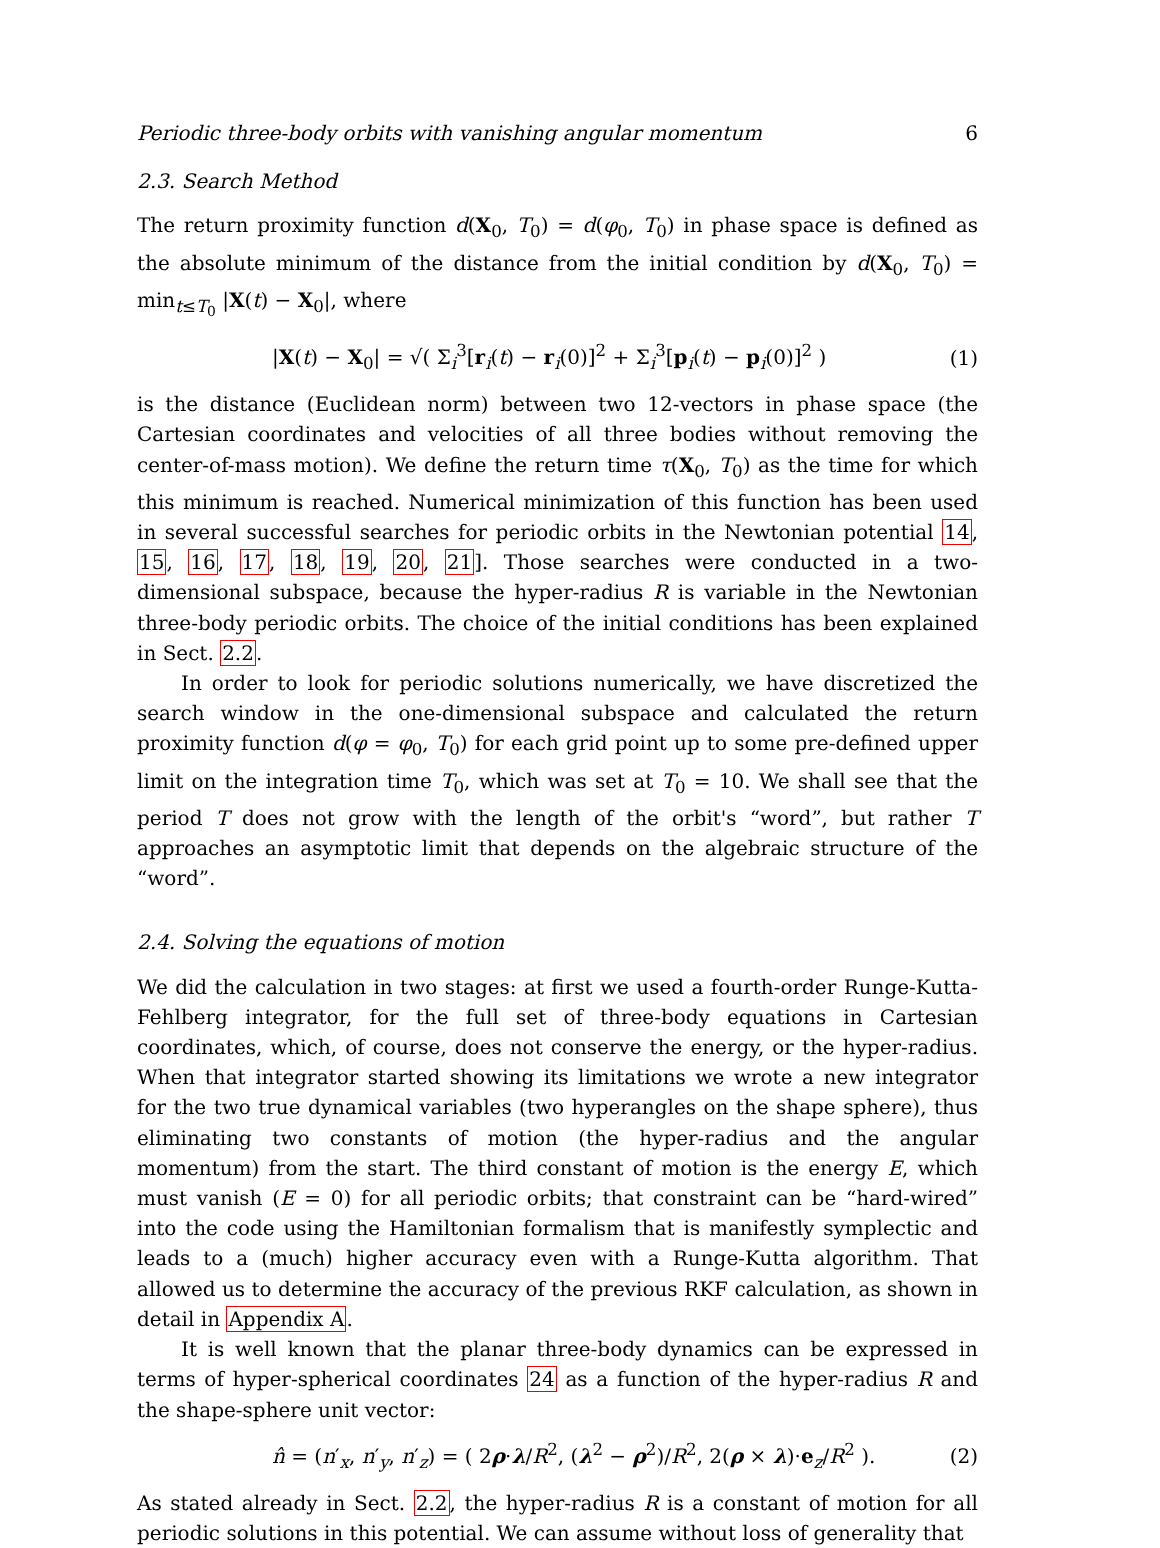Periodic three-body orbits with vanishing angular momentum 6
2.3. Search Method
The return proximity function d(X<sub>0</sub>, T<sub>0</sub>) = d(φ<sub>0</sub>, T<sub>0</sub>) in phase space is defined as the absolute minimum of the distance from the initial condition by d(X<sub>0</sub>, T<sub>0</sub>) = min<sub>t≤T<sub>0</sub></sub> |X(t) − X<sub>0</sub>|, where
|X(t) − X<sub>0</sub>| = √( Σ<sub>i</sub><sup>3</sup>[r<sub>i</sub>(t) − r<sub>i</sub>(0)]<sup>2</sup> + Σ<sub>i</sub><sup>3</sup>[p<sub>i</sub>(t) − p<sub>i</sub>(0)]<sup>2</sup> ) (1)
is the distance (Euclidean norm) between two 12-vectors in phase space (the Cartesian coordinates and velocities of all three bodies without removing the center-of-mass motion). We define the return time τ(X<sub>0</sub>, T<sub>0</sub>) as the time for which this minimum is reached. Numerical minimization of this function has been used in several successful searches for periodic orbits in the Newtonian potential 14, 15, 16, 17, 18, 19, 20, 21]. Those searches were conducted in a two-dimensional subspace, because the hyper-radius R is variable in the Newtonian three-body periodic orbits. The choice of the initial conditions has been explained in Sect. 2.2.
In order to look for periodic solutions numerically, we have discretized the search window in the one-dimensional subspace and calculated the return proximity function d(φ = φ<sub>0</sub>, T<sub>0</sub>) for each grid point up to some pre-defined upper limit on the integration time T<sub>0</sub>, which was set at T<sub>0</sub> = 10. We shall see that the period T does not grow with the length of the orbit's “word”, but rather T approaches an asymptotic limit that depends on the algebraic structure of the “word”.
2.4. Solving the equations of motion
We did the calculation in two stages: at first we used a fourth-order Runge-Kutta-Fehlberg integrator, for the full set of three-body equations in Cartesian coordinates, which, of course, does not conserve the energy, or the hyper-radius. When that integrator started showing its limitations we wrote a new integrator for the two true dynamical variables (two hyperangles on the shape sphere), thus eliminating two constants of motion (the hyper-radius and the angular momentum) from the start. The third constant of motion is the energy E, which must vanish (E = 0) for all periodic orbits; that constraint can be “hard-wired” into the code using the Hamiltonian formalism that is manifestly symplectic and leads to a (much) higher accuracy even with a Runge-Kutta algorithm. That allowed us to determine the accuracy of the previous RKF calculation, as shown in detail in Appendix A.
It is well known that the planar three-body dynamics can be expressed in terms of hyper-spherical coordinates 24 as a function of the hyper-radius R and the shape-sphere unit vector:
n̂ = (n′<sub>x</sub>, n′<sub>y</sub>, n′<sub>z</sub>) = ( 2ρ·λ/R<sup>2</sup>, (λ<sup>2</sup> − ρ<sup>2</sup>)/R<sup>2</sup>, 2(ρ × λ)·e<sub>z</sub>/R<sup>2</sup> ). (2)
As stated already in Sect. 2.2, the hyper-radius R is a constant of motion for all periodic solutions in this potential. We can assume without loss of generality that